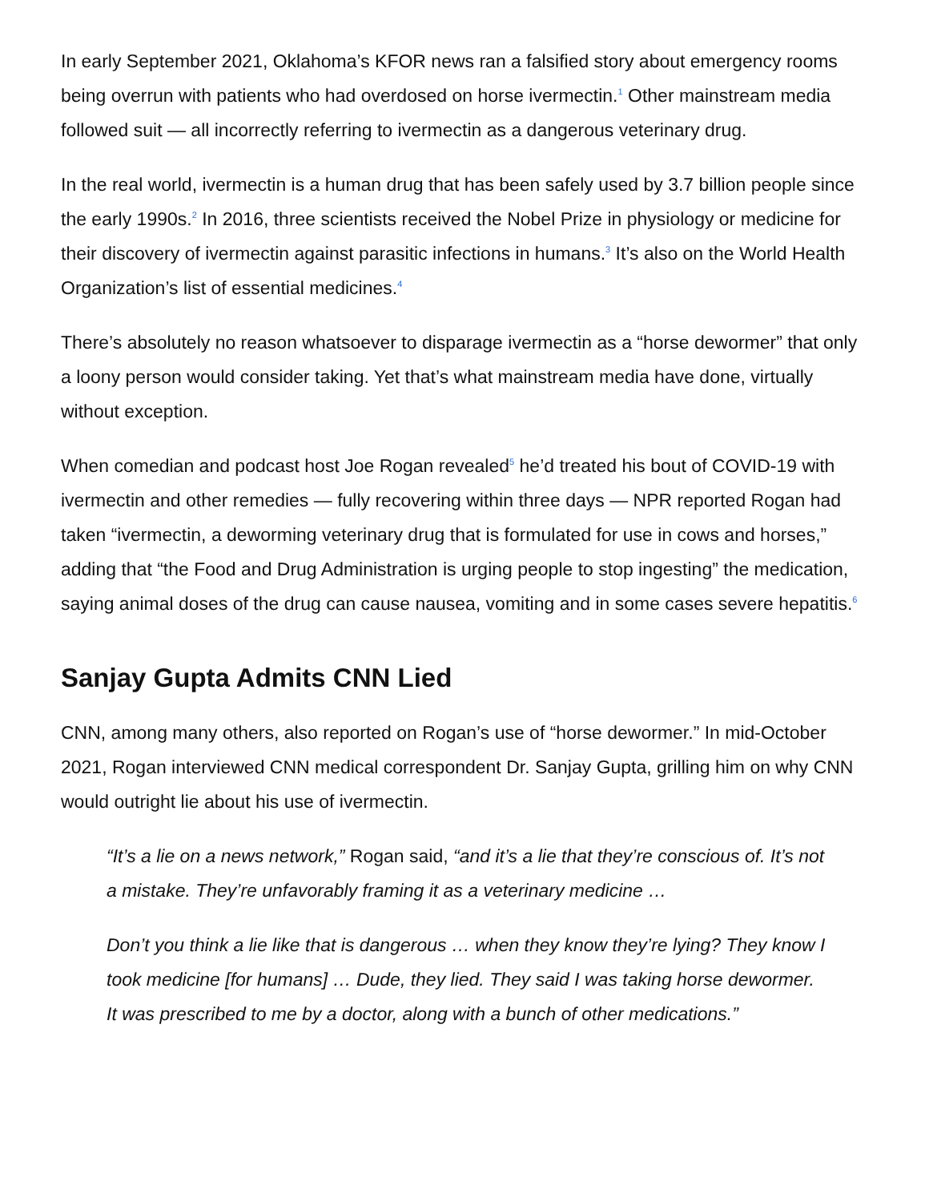In early September 2021, Oklahoma’s KFOR news ran a falsified story about emergency rooms being overrun with patients who had overdosed on horse ivermectin.<sup>1</sup> Other mainstream media followed suit — all incorrectly referring to ivermectin as a dangerous veterinary drug.
In the real world, ivermectin is a human drug that has been safely used by 3.7 billion people since the early 1990s.<sup>2</sup> In 2016, three scientists received the Nobel Prize in physiology or medicine for their discovery of ivermectin against parasitic infections in humans.<sup>3</sup> It’s also on the World Health Organization’s list of essential medicines.<sup>4</sup>
There’s absolutely no reason whatsoever to disparage ivermectin as a “horse dewormer” that only a loony person would consider taking. Yet that’s what mainstream media have done, virtually without exception.
When comedian and podcast host Joe Rogan revealed<sup>5</sup> he’d treated his bout of COVID-19 with ivermectin and other remedies — fully recovering within three days — NPR reported Rogan had taken “ivermectin, a deworming veterinary drug that is formulated for use in cows and horses,” adding that “the Food and Drug Administration is urging people to stop ingesting” the medication, saying animal doses of the drug can cause nausea, vomiting and in some cases severe hepatitis.<sup>6</sup>
Sanjay Gupta Admits CNN Lied
CNN, among many others, also reported on Rogan’s use of “horse dewormer.” In mid-October 2021, Rogan interviewed CNN medical correspondent Dr. Sanjay Gupta, grilling him on why CNN would outright lie about his use of ivermectin.
“It’s a lie on a news network,” Rogan said, “and it’s a lie that they’re conscious of. It’s not a mistake. They’re unfavorably framing it as a veterinary medicine …
Don’t you think a lie like that is dangerous … when they know they’re lying? They know I took medicine [for humans] … Dude, they lied. They said I was taking horse dewormer. It was prescribed to me by a doctor, along with a bunch of other medications.”